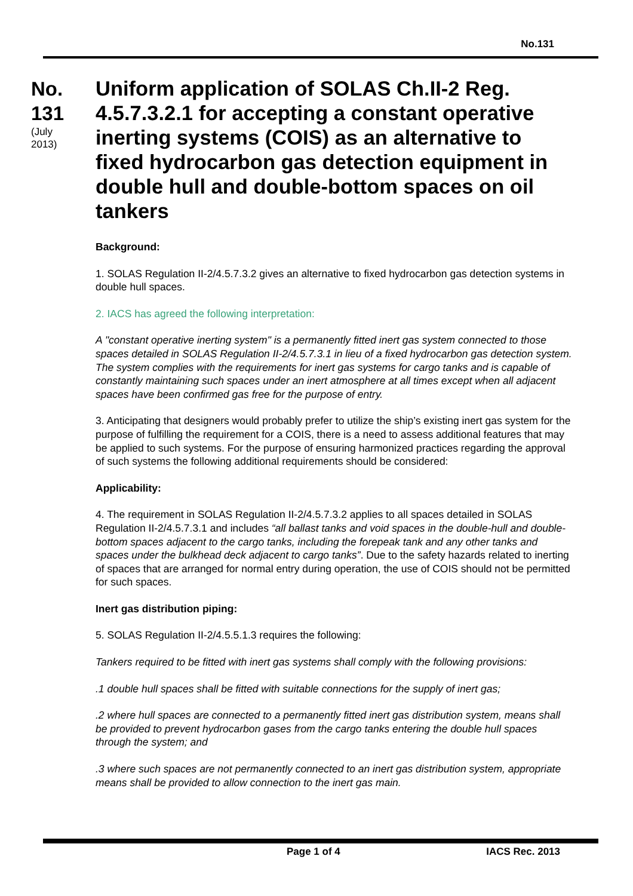No.131
No.
131
(July
2013)
Uniform application of SOLAS Ch.II-2 Reg. 4.5.7.3.2.1 for accepting a constant operative inerting systems (COIS) as an alternative to fixed hydrocarbon gas detection equipment in double hull and double-bottom spaces on oil tankers
Background:
1. SOLAS Regulation II-2/4.5.7.3.2 gives an alternative to fixed hydrocarbon gas detection systems in double hull spaces.
2. IACS has agreed the following interpretation:
A "constant operative inerting system" is a permanently fitted inert gas system connected to those spaces detailed in SOLAS Regulation II-2/4.5.7.3.1 in lieu of a fixed hydrocarbon gas detection system. The system complies with the requirements for inert gas systems for cargo tanks and is capable of constantly maintaining such spaces under an inert atmosphere at all times except when all adjacent spaces have been confirmed gas free for the purpose of entry.
3. Anticipating that designers would probably prefer to utilize the ship’s existing inert gas system for the purpose of fulfilling the requirement for a COIS, there is a need to assess additional features that may be applied to such systems. For the purpose of ensuring harmonized practices regarding the approval of such systems the following additional requirements should be considered:
Applicability:
4. The requirement in SOLAS Regulation II-2/4.5.7.3.2 applies to all spaces detailed in SOLAS Regulation II-2/4.5.7.3.1 and includes “all ballast tanks and void spaces in the double-hull and double-bottom spaces adjacent to the cargo tanks, including the forepeak tank and any other tanks and spaces under the bulkhead deck adjacent to cargo tanks”. Due to the safety hazards related to inerting of spaces that are arranged for normal entry during operation, the use of COIS should not be permitted for such spaces.
Inert gas distribution piping:
5. SOLAS Regulation II-2/4.5.5.1.3 requires the following:
Tankers required to be fitted with inert gas systems shall comply with the following provisions:
.1 double hull spaces shall be fitted with suitable connections for the supply of inert gas;
.2 where hull spaces are connected to a permanently fitted inert gas distribution system, means shall be provided to prevent hydrocarbon gases from the cargo tanks entering the double hull spaces through the system; and
.3 where such spaces are not permanently connected to an inert gas distribution system, appropriate means shall be provided to allow connection to the inert gas main.
Page 1 of 4 IACS Rec. 2013